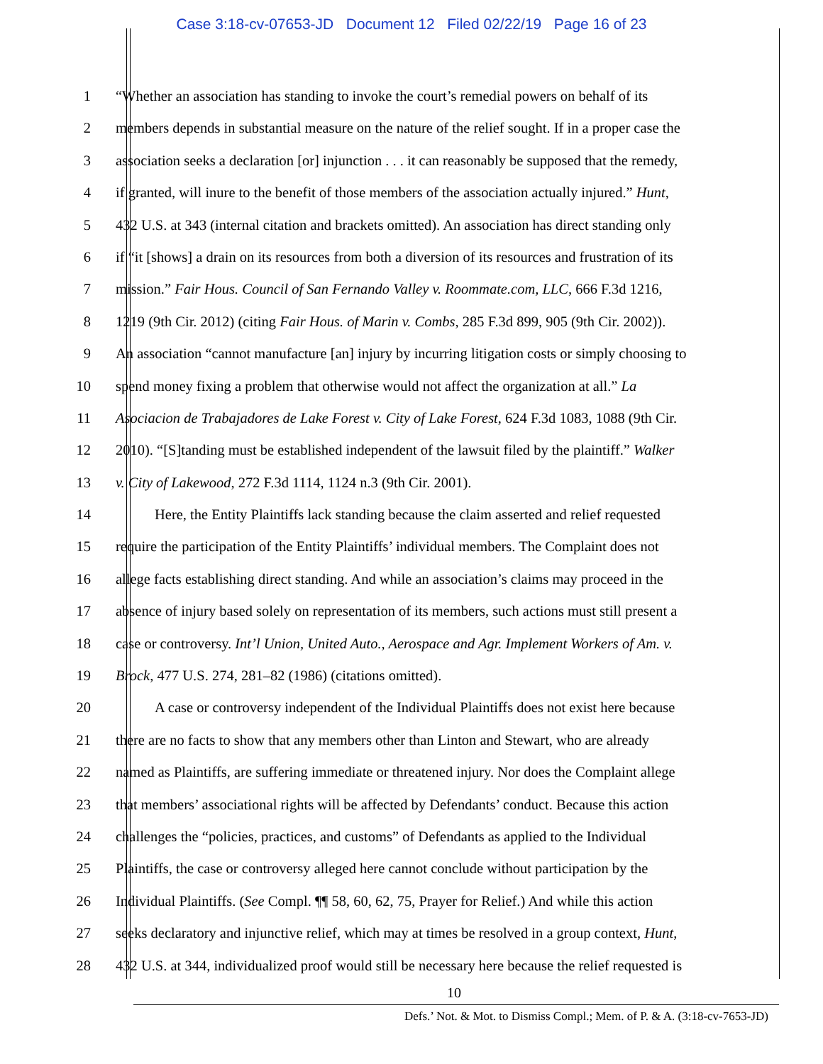Case 3:18-cv-07653-JD Document 12 Filed 02/22/19 Page 16 of 23
1 “Whether an association has standing to invoke the court’s remedial powers on behalf of its
2 members depends in substantial measure on the nature of the relief sought. If in a proper case the
3 association seeks a declaration [or] injunction . . . it can reasonably be supposed that the remedy,
4 if granted, will inure to the benefit of those members of the association actually injured.” Hunt,
5 432 U.S. at 343 (internal citation and brackets omitted). An association has direct standing only
6 if “it [shows] a drain on its resources from both a diversion of its resources and frustration of its
7 mission.” Fair Hous. Council of San Fernando Valley v. Roommate.com, LLC, 666 F.3d 1216,
8 1219 (9th Cir. 2012) (citing Fair Hous. of Marin v. Combs, 285 F.3d 899, 905 (9th Cir. 2002)).
9 An association “cannot manufacture [an] injury by incurring litigation costs or simply choosing to
10 spend money fixing a problem that otherwise would not affect the organization at all.” La
11 Asociacion de Trabajadores de Lake Forest v. City of Lake Forest, 624 F.3d 1083, 1088 (9th Cir.
12 2010). “[S]tanding must be established independent of the lawsuit filed by the plaintiff.” Walker
13 v. City of Lakewood, 272 F.3d 1114, 1124 n.3 (9th Cir. 2001).
14 Here, the Entity Plaintiffs lack standing because the claim asserted and relief requested
15 require the participation of the Entity Plaintiffs’ individual members. The Complaint does not
16 allege facts establishing direct standing. And while an association’s claims may proceed in the
17 absence of injury based solely on representation of its members, such actions must still present a
18 case or controversy. Int’l Union, United Auto., Aerospace and Agr. Implement Workers of Am. v.
19 Brock, 477 U.S. 274, 281–82 (1986) (citations omitted).
20 A case or controversy independent of the Individual Plaintiffs does not exist here because
21 there are no facts to show that any members other than Linton and Stewart, who are already
22 named as Plaintiffs, are suffering immediate or threatened injury. Nor does the Complaint allege
23 that members’ associational rights will be affected by Defendants’ conduct. Because this action
24 challenges the “policies, practices, and customs” of Defendants as applied to the Individual
25 Plaintiffs, the case or controversy alleged here cannot conclude without participation by the
26 Individual Plaintiffs. (See Compl. ¶¶ 58, 60, 62, 75, Prayer for Relief.) And while this action
27 seeks declaratory and injunctive relief, which may at times be resolved in a group context, Hunt,
28 432 U.S. at 344, individualized proof would still be necessary here because the relief requested is
10
Defs.’ Not. & Mot. to Dismiss Compl.; Mem. of P. & A. (3:18-cv-7653-JD)